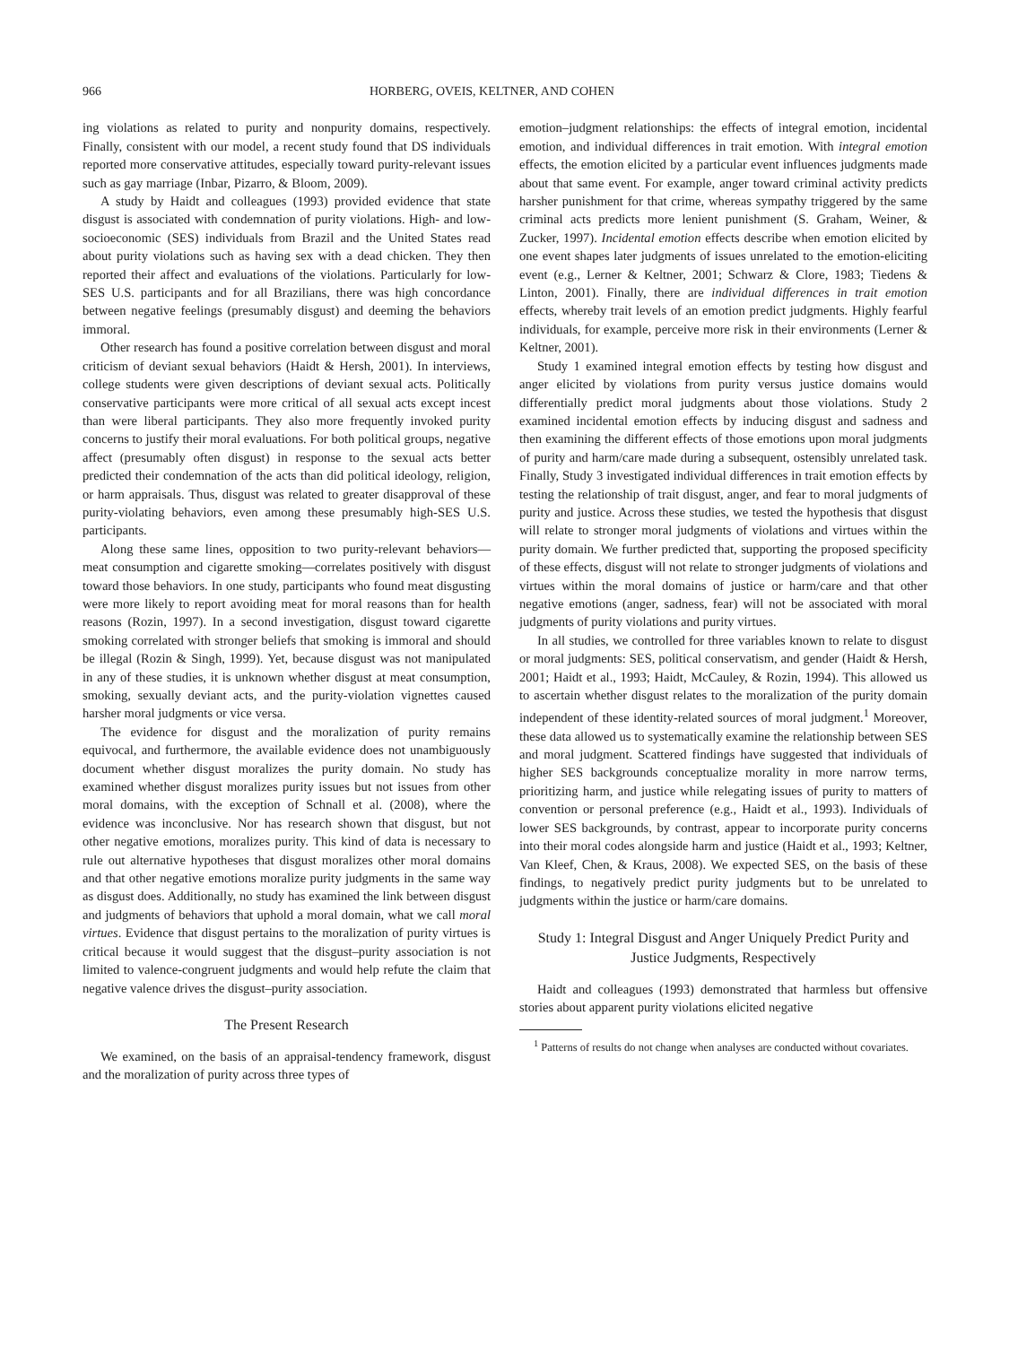966 HORBERG, OVEIS, KELTNER, AND COHEN
ing violations as related to purity and nonpurity domains, respectively. Finally, consistent with our model, a recent study found that DS individuals reported more conservative attitudes, especially toward purity-relevant issues such as gay marriage (Inbar, Pizarro, & Bloom, 2009).
A study by Haidt and colleagues (1993) provided evidence that state disgust is associated with condemnation of purity violations. High- and low-socioeconomic (SES) individuals from Brazil and the United States read about purity violations such as having sex with a dead chicken. They then reported their affect and evaluations of the violations. Particularly for low-SES U.S. participants and for all Brazilians, there was high concordance between negative feelings (presumably disgust) and deeming the behaviors immoral.
Other research has found a positive correlation between disgust and moral criticism of deviant sexual behaviors (Haidt & Hersh, 2001). In interviews, college students were given descriptions of deviant sexual acts. Politically conservative participants were more critical of all sexual acts except incest than were liberal participants. They also more frequently invoked purity concerns to justify their moral evaluations. For both political groups, negative affect (presumably often disgust) in response to the sexual acts better predicted their condemnation of the acts than did political ideology, religion, or harm appraisals. Thus, disgust was related to greater disapproval of these purity-violating behaviors, even among these presumably high-SES U.S. participants.
Along these same lines, opposition to two purity-relevant behaviors—meat consumption and cigarette smoking—correlates positively with disgust toward those behaviors. In one study, participants who found meat disgusting were more likely to report avoiding meat for moral reasons than for health reasons (Rozin, 1997). In a second investigation, disgust toward cigarette smoking correlated with stronger beliefs that smoking is immoral and should be illegal (Rozin & Singh, 1999). Yet, because disgust was not manipulated in any of these studies, it is unknown whether disgust at meat consumption, smoking, sexually deviant acts, and the purity-violation vignettes caused harsher moral judgments or vice versa.
The evidence for disgust and the moralization of purity remains equivocal, and furthermore, the available evidence does not unambiguously document whether disgust moralizes the purity domain. No study has examined whether disgust moralizes purity issues but not issues from other moral domains, with the exception of Schnall et al. (2008), where the evidence was inconclusive. Nor has research shown that disgust, but not other negative emotions, moralizes purity. This kind of data is necessary to rule out alternative hypotheses that disgust moralizes other moral domains and that other negative emotions moralize purity judgments in the same way as disgust does. Additionally, no study has examined the link between disgust and judgments of behaviors that uphold a moral domain, what we call moral virtues. Evidence that disgust pertains to the moralization of purity virtues is critical because it would suggest that the disgust–purity association is not limited to valence-congruent judgments and would help refute the claim that negative valence drives the disgust–purity association.
The Present Research
We examined, on the basis of an appraisal-tendency framework, disgust and the moralization of purity across three types of
emotion–judgment relationships: the effects of integral emotion, incidental emotion, and individual differences in trait emotion. With integral emotion effects, the emotion elicited by a particular event influences judgments made about that same event. For example, anger toward criminal activity predicts harsher punishment for that crime, whereas sympathy triggered by the same criminal acts predicts more lenient punishment (S. Graham, Weiner, & Zucker, 1997). Incidental emotion effects describe when emotion elicited by one event shapes later judgments of issues unrelated to the emotion-eliciting event (e.g., Lerner & Keltner, 2001; Schwarz & Clore, 1983; Tiedens & Linton, 2001). Finally, there are individual differences in trait emotion effects, whereby trait levels of an emotion predict judgments. Highly fearful individuals, for example, perceive more risk in their environments (Lerner & Keltner, 2001).
Study 1 examined integral emotion effects by testing how disgust and anger elicited by violations from purity versus justice domains would differentially predict moral judgments about those violations. Study 2 examined incidental emotion effects by inducing disgust and sadness and then examining the different effects of those emotions upon moral judgments of purity and harm/care made during a subsequent, ostensibly unrelated task. Finally, Study 3 investigated individual differences in trait emotion effects by testing the relationship of trait disgust, anger, and fear to moral judgments of purity and justice. Across these studies, we tested the hypothesis that disgust will relate to stronger moral judgments of violations and virtues within the purity domain. We further predicted that, supporting the proposed specificity of these effects, disgust will not relate to stronger judgments of violations and virtues within the moral domains of justice or harm/care and that other negative emotions (anger, sadness, fear) will not be associated with moral judgments of purity violations and purity virtues.
In all studies, we controlled for three variables known to relate to disgust or moral judgments: SES, political conservatism, and gender (Haidt & Hersh, 2001; Haidt et al., 1993; Haidt, McCauley, & Rozin, 1994). This allowed us to ascertain whether disgust relates to the moralization of the purity domain independent of these identity-related sources of moral judgment.<sup>1</sup> Moreover, these data allowed us to systematically examine the relationship between SES and moral judgment. Scattered findings have suggested that individuals of higher SES backgrounds conceptualize morality in more narrow terms, prioritizing harm, and justice while relegating issues of purity to matters of convention or personal preference (e.g., Haidt et al., 1993). Individuals of lower SES backgrounds, by contrast, appear to incorporate purity concerns into their moral codes alongside harm and justice (Haidt et al., 1993; Keltner, Van Kleef, Chen, & Kraus, 2008). We expected SES, on the basis of these findings, to negatively predict purity judgments but to be unrelated to judgments within the justice or harm/care domains.
Study 1: Integral Disgust and Anger Uniquely Predict Purity and Justice Judgments, Respectively
Haidt and colleagues (1993) demonstrated that harmless but offensive stories about apparent purity violations elicited negative
<sup>1</sup> Patterns of results do not change when analyses are conducted without covariates.